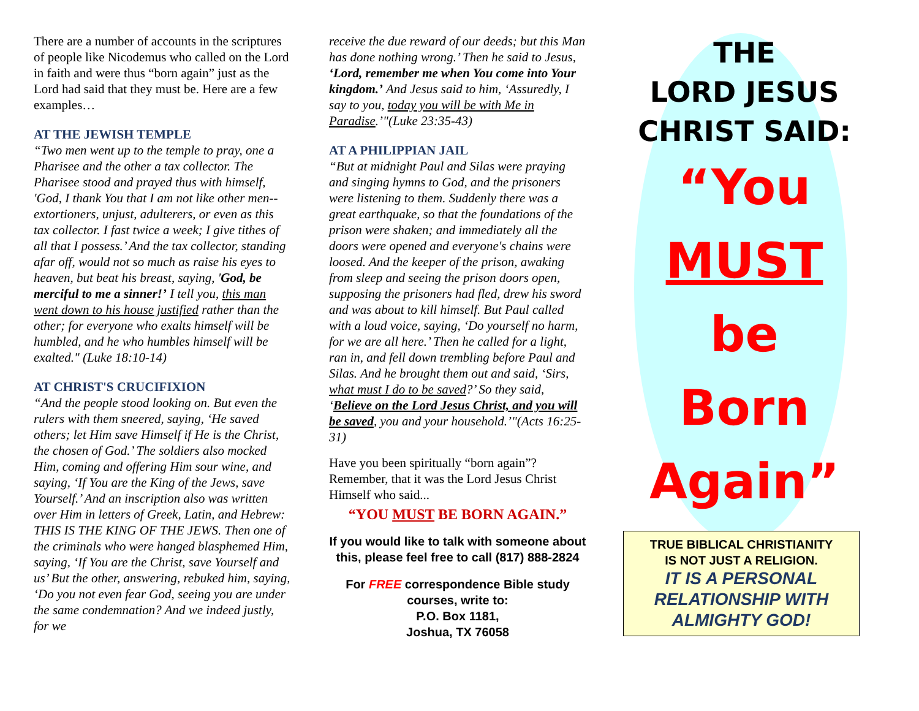There are a number of accounts in the scriptures of people like Nicodemus who called on the Lord in faith and were thus “born again” just as the Lord had said that they must be. Here are a few examples…
AT THE JEWISH TEMPLE
“Two men went up to the temple to pray, one a Pharisee and the other a tax collector. The Pharisee stood and prayed thus with himself, 'God, I thank You that I am not like other men--extortioners, unjust, adulterers, or even as this tax collector. I fast twice a week; I give tithes of all that I possess.’ And the tax collector, standing afar off, would not so much as raise his eyes to heaven, but beat his breast, saying, 'God, be merciful to me a sinner!’ I tell you, this man went down to his house justified rather than the other; for everyone who exalts himself will be humbled, and he who humbles himself will be exalted." (Luke 18:10-14)
AT CHRIST'S CRUCIFIXION
“And the people stood looking on. But even the rulers with them sneered, saying, ‘He saved others; let Him save Himself if He is the Christ, the chosen of God.’ The soldiers also mocked Him, coming and offering Him sour wine, and saying, ‘If You are the King of the Jews, save Yourself.’ And an inscription also was written over Him in letters of Greek, Latin, and Hebrew: THIS IS THE KING OF THE JEWS. Then one of the criminals who were hanged blasphemed Him, saying, ‘If You are the Christ, save Yourself and us’ But the other, answering, rebuked him, saying, ‘Do you not even fear God, seeing you are under the same condemnation? And we indeed justly, for we
receive the due reward of our deeds; but this Man has done nothing wrong.’ Then he said to Jesus, ‘Lord, remember me when You come into Your kingdom.’ And Jesus said to him, ‘Assuredly, I say to you, today you will be with Me in Paradise.’"(Luke 23:35-43)
AT A PHILIPPIAN JAIL
“But at midnight Paul and Silas were praying and singing hymns to God, and the prisoners were listening to them. Suddenly there was a great earthquake, so that the foundations of the prison were shaken; and immediately all the doors were opened and everyone's chains were loosed. And the keeper of the prison, awaking from sleep and seeing the prison doors open, supposing the prisoners had fled, drew his sword and was about to kill himself. But Paul called with a loud voice, saying, ‘Do yourself no harm, for we are all here.’ Then he called for a light, ran in, and fell down trembling before Paul and Silas. And he brought them out and said, ‘Sirs, what must I do to be saved?’ So they said, ‘Believe on the Lord Jesus Christ, and you will be saved, you and your household.’"(Acts 16:25-31)
Have you been spiritually “born again”? Remember, that it was the Lord Jesus Christ Himself who said...
“YOU MUST BE BORN AGAIN.”
If you would like to talk with someone about this, please feel free to call (817) 888-2824
For FREE correspondence Bible study courses, write to:
P.O. Box 1181,
Joshua, TX 76058
THE
LORD JESUS
CHRIST SAID:
“You
MUST
be
Born
Again”
TRUE BIBLICAL CHRISTIANITY
IS NOT JUST A RELIGION.
IT IS A PERSONAL RELATIONSHIP WITH ALMIGHTY GOD!